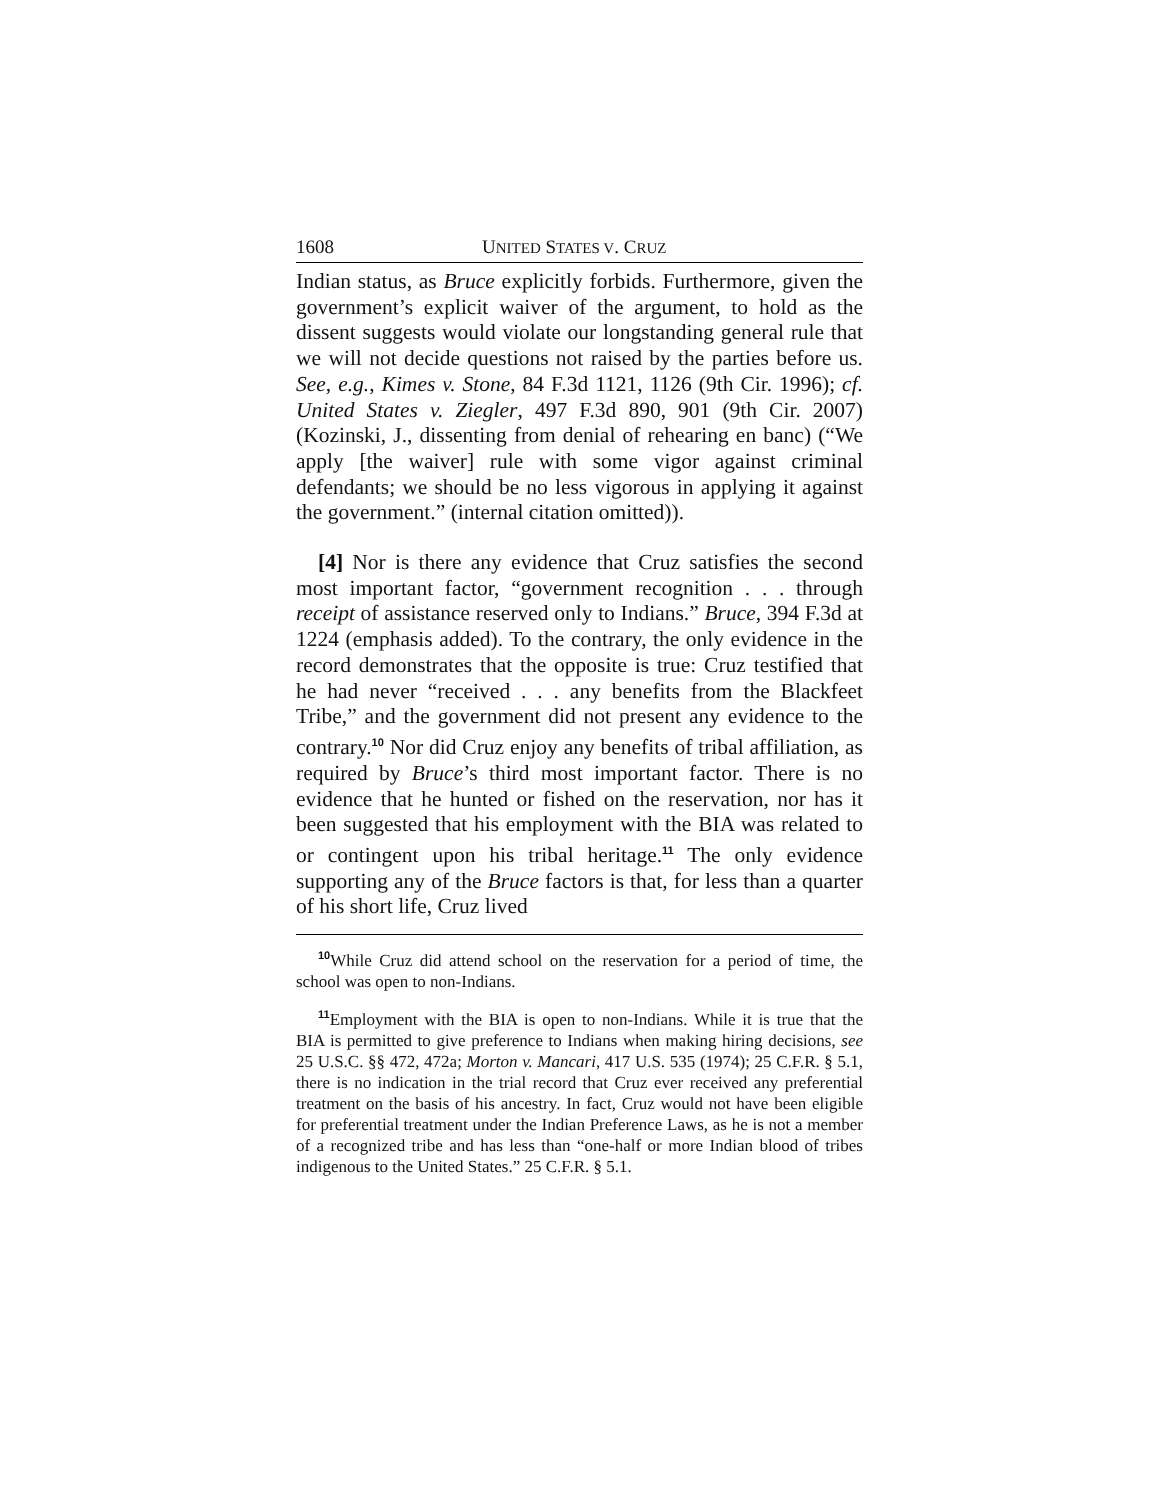1608 UNITED STATES V. CRUZ
Indian status, as Bruce explicitly forbids. Furthermore, given the government’s explicit waiver of the argument, to hold as the dissent suggests would violate our longstanding general rule that we will not decide questions not raised by the parties before us. See, e.g., Kimes v. Stone, 84 F.3d 1121, 1126 (9th Cir. 1996); cf. United States v. Ziegler, 497 F.3d 890, 901 (9th Cir. 2007) (Kozinski, J., dissenting from denial of rehearing en banc) (“We apply [the waiver] rule with some vigor against criminal defendants; we should be no less vigorous in applying it against the government.” (internal citation omitted)).
[4] Nor is there any evidence that Cruz satisfies the second most important factor, “government recognition . . . through receipt of assistance reserved only to Indians.” Bruce, 394 F.3d at 1224 (emphasis added). To the contrary, the only evidence in the record demonstrates that the opposite is true: Cruz testified that he had never “received . . . any benefits from the Blackfeet Tribe,” and the government did not present any evidence to the contrary.<sup>10</sup> Nor did Cruz enjoy any benefits of tribal affiliation, as required by Bruce’s third most important factor. There is no evidence that he hunted or fished on the reservation, nor has it been suggested that his employment with the BIA was related to or contingent upon his tribal heritage.<sup>11</sup> The only evidence supporting any of the Bruce factors is that, for less than a quarter of his short life, Cruz lived
<sup>10</sup> While Cruz did attend school on the reservation for a period of time, the school was open to non-Indians.
<sup>11</sup> Employment with the BIA is open to non-Indians. While it is true that the BIA is permitted to give preference to Indians when making hiring decisions, see 25 U.S.C. §§ 472, 472a; Morton v. Mancari, 417 U.S. 535 (1974); 25 C.F.R. § 5.1, there is no indication in the trial record that Cruz ever received any preferential treatment on the basis of his ancestry. In fact, Cruz would not have been eligible for preferential treatment under the Indian Preference Laws, as he is not a member of a recognized tribe and has less than “one-half or more Indian blood of tribes indigenous to the United States.” 25 C.F.R. § 5.1.